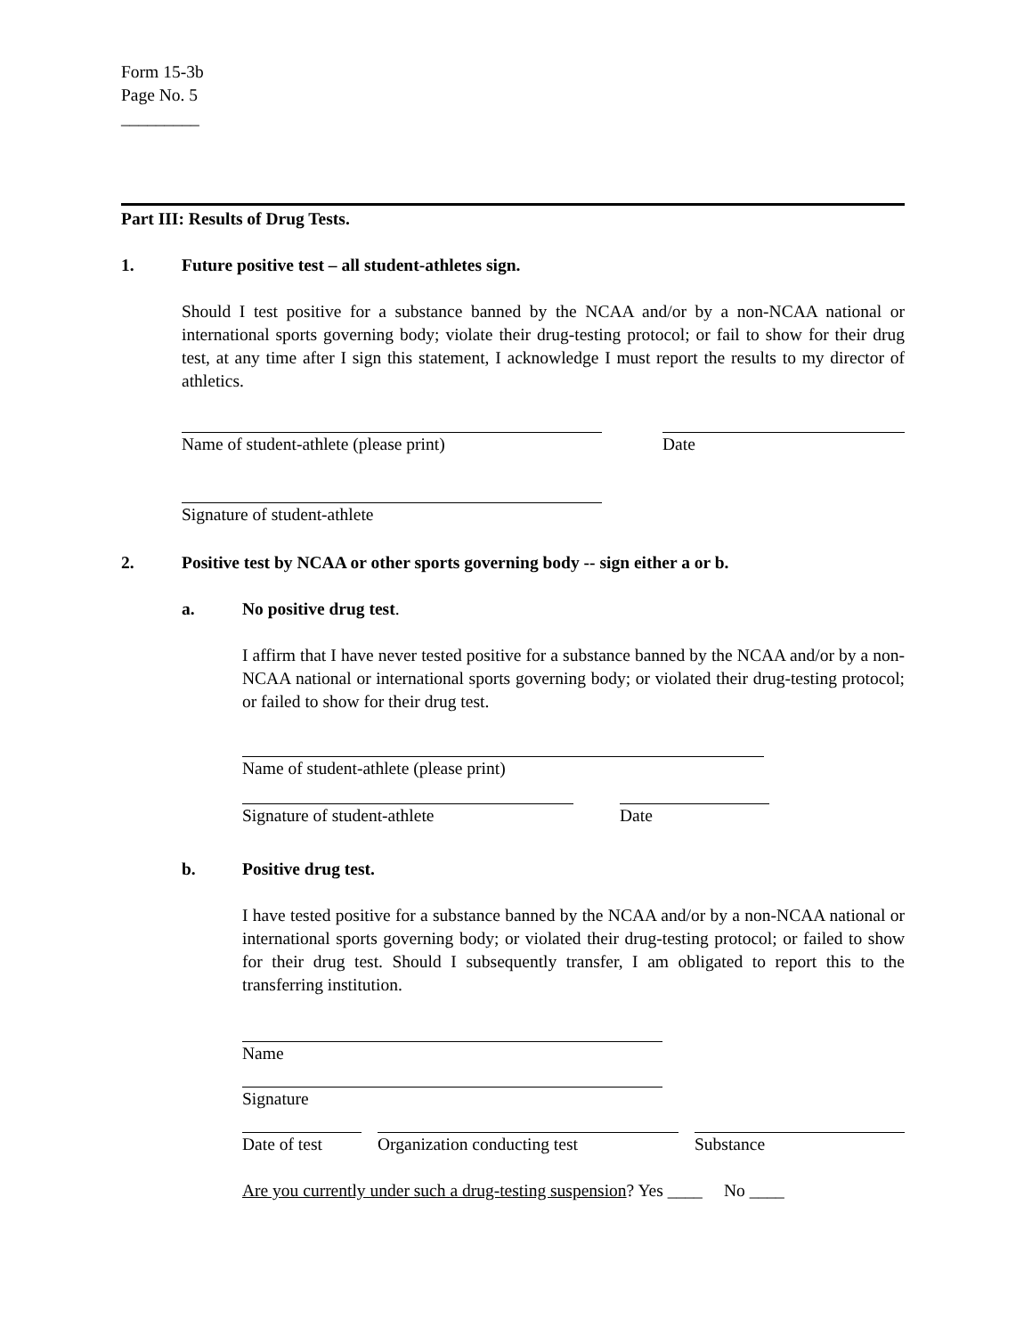Form 15-3b
Page No. 5
_________
Part III: Results of Drug Tests.
1. Future positive test – all student-athletes sign.
Should I test positive for a substance banned by the NCAA and/or by a non-NCAA national or international sports governing body; violate their drug-testing protocol; or fail to show for their drug test, at any time after I sign this statement, I acknowledge I must report the results to my director of athletics.
Name of student-athlete (please print) Date
Signature of student-athlete
2. Positive test by NCAA or other sports governing body -- sign either a or b.
a. No positive drug test.
I affirm that I have never tested positive for a substance banned by the NCAA and/or by a non-NCAA national or international sports governing body; or violated their drug-testing protocol; or failed to show for their drug test.
Name of student-athlete (please print)
Signature of student-athlete Date
b. Positive drug test.
I have tested positive for a substance banned by the NCAA and/or by a non-NCAA national or international sports governing body; or violated their drug-testing protocol; or failed to show for their drug test. Should I subsequently transfer, I am obligated to report this to the transferring institution.
Name
Signature
Date of test
Organization conducting test Substance
Are you currently under such a drug-testing suspension? Yes ____ No ____